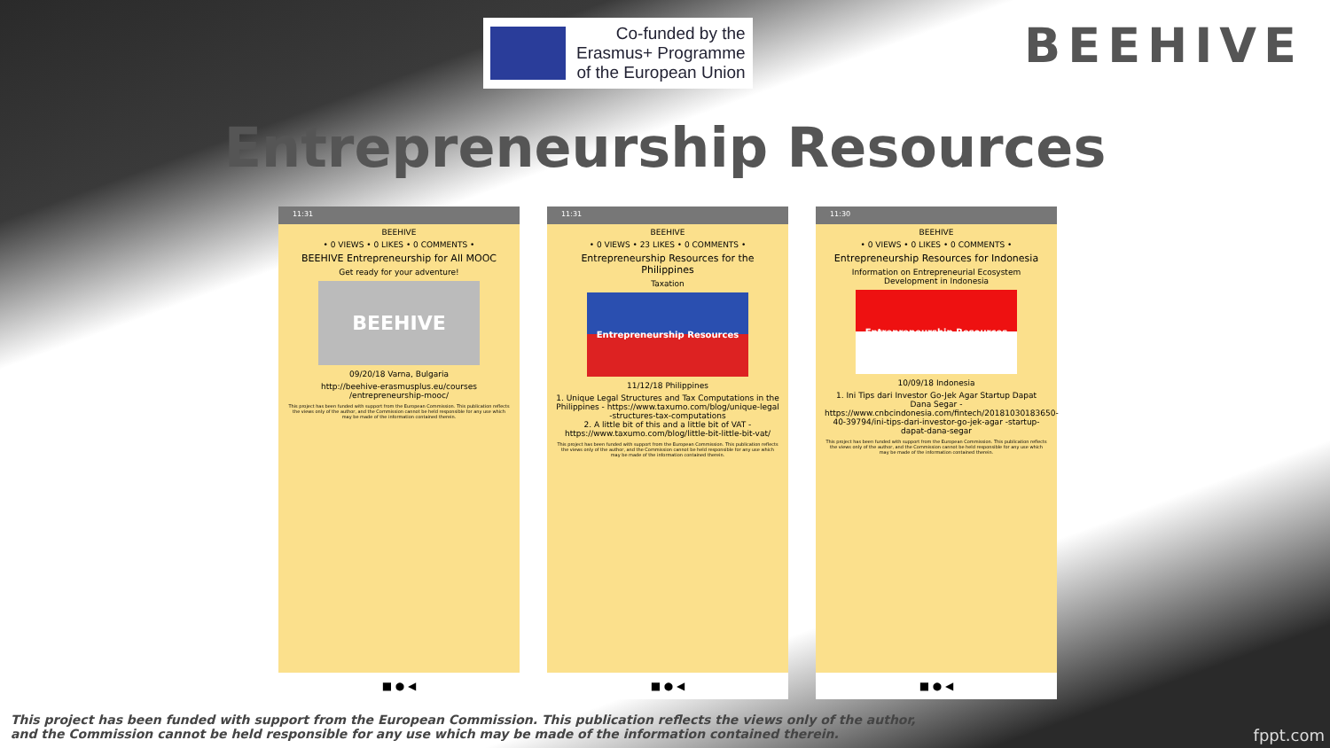Co-funded by the
Erasmus+ Programme
of the European Union
BEEHIVE
Entrepreneurship Resources
11:31
BEEHIVE
• 0 VIEWS • 0 LIKES • 0 COMMENTS •
BEEHIVE Entrepreneurship for All MOOC
Get ready for your adventure!
BEEHIVE
09/20/18 Varna, Bulgaria
http://beehive-erasmusplus.eu/courses /entrepreneurship-mooc/
This project has been funded with support from the European Commission. This publication reflects the views only of the author, and the Commission cannot be held responsible for any use which may be made of the information contained therein.
■ ● ◀
11:31
BEEHIVE
• 0 VIEWS • 23 LIKES • 0 COMMENTS •
Entrepreneurship Resources for the Philippines
Taxation
Entrepreneurship Resources
11/12/18 Philippines
1. Unique Legal Structures and Tax Computations in the Philippines - https://www.taxumo.com/blog/unique-legal -structures-tax-computations
2. A little bit of this and a little bit of VAT - https://www.taxumo.com/blog/little-bit-little-bit-vat/
This project has been funded with support from the European Commission. This publication reflects the views only of the author, and the Commission cannot be held responsible for any use which may be made of the information contained therein.
■ ● ◀
11:30
BEEHIVE
• 0 VIEWS • 0 LIKES • 0 COMMENTS •
Entrepreneurship Resources for Indonesia
Information on Entrepreneurial Ecosystem Development in Indonesia
Entrepreneurship Resources
10/09/18 Indonesia
1. Ini Tips dari Investor Go-Jek Agar Startup Dapat Dana Segar - https://www.cnbcindonesia.com/fintech/20181030183650-40-39794/ini-tips-dari-investor-go-jek-agar -startup-dapat-dana-segar
This project has been funded with support from the European Commission. This publication reflects the views only of the author, and the Commission cannot be held responsible for any use which may be made of the information contained therein.
■ ● ◀
This project has been funded with support from the European Commission. This publication reflects the views only of the author,
and the Commission cannot be held responsible for any use which may be made of the information contained therein.
fppt.com